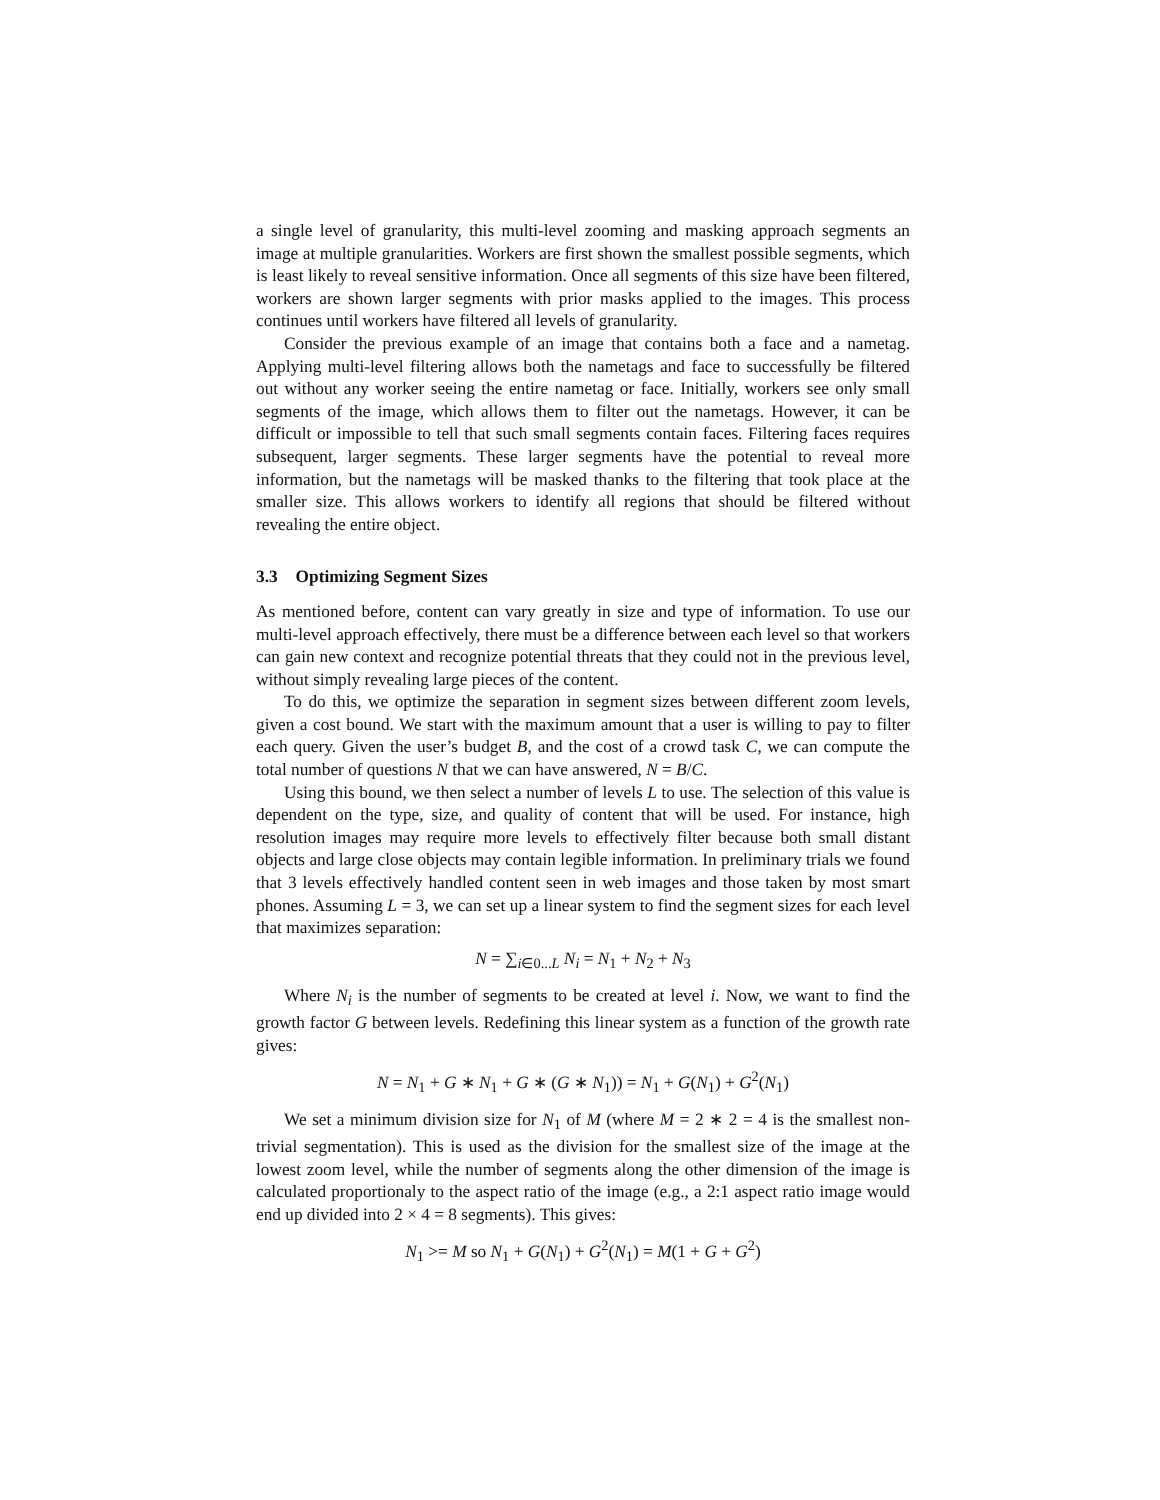a single level of granularity, this multi-level zooming and masking approach segments an image at multiple granularities. Workers are first shown the smallest possible segments, which is least likely to reveal sensitive information. Once all segments of this size have been filtered, workers are shown larger segments with prior masks applied to the images. This process continues until workers have filtered all levels of granularity.
Consider the previous example of an image that contains both a face and a nametag. Applying multi-level filtering allows both the nametags and face to successfully be filtered out without any worker seeing the entire nametag or face. Initially, workers see only small segments of the image, which allows them to filter out the nametags. However, it can be difficult or impossible to tell that such small segments contain faces. Filtering faces requires subsequent, larger segments. These larger segments have the potential to reveal more information, but the nametags will be masked thanks to the filtering that took place at the smaller size. This allows workers to identify all regions that should be filtered without revealing the entire object.
3.3 Optimizing Segment Sizes
As mentioned before, content can vary greatly in size and type of information. To use our multi-level approach effectively, there must be a difference between each level so that workers can gain new context and recognize potential threats that they could not in the previous level, without simply revealing large pieces of the content.
To do this, we optimize the separation in segment sizes between different zoom levels, given a cost bound. We start with the maximum amount that a user is willing to pay to filter each query. Given the user’s budget B, and the cost of a crowd task C, we can compute the total number of questions N that we can have answered, N = B/C.
Using this bound, we then select a number of levels L to use. The selection of this value is dependent on the type, size, and quality of content that will be used. For instance, high resolution images may require more levels to effectively filter because both small distant objects and large close objects may contain legible information. In preliminary trials we found that 3 levels effectively handled content seen in web images and those taken by most smart phones. Assuming L = 3, we can set up a linear system to find the segment sizes for each level that maximizes separation:
N = ∑<sub>i∈0...L</sub> N<sub>i</sub> = N<sub>1</sub> + N<sub>2</sub> + N<sub>3</sub>
Where N<sub>i</sub> is the number of segments to be created at level i. Now, we want to find the growth factor G between levels. Redefining this linear system as a function of the growth rate gives:
N = N<sub>1</sub> + G ∗ N<sub>1</sub> + G ∗ (G ∗ N<sub>1</sub>)) = N<sub>1</sub> + G(N<sub>1</sub>) + G<sup>2</sup>(N<sub>1</sub>)
We set a minimum division size for N<sub>1</sub> of M (where M = 2 ∗ 2 = 4 is the smallest non-trivial segmentation). This is used as the division for the smallest size of the image at the lowest zoom level, while the number of segments along the other dimension of the image is calculated proportionaly to the aspect ratio of the image (e.g., a 2:1 aspect ratio image would end up divided into 2 × 4 = 8 segments). This gives:
N<sub>1</sub> >= M so N<sub>1</sub> + G(N<sub>1</sub>) + G<sup>2</sup>(N<sub>1</sub>) = M(1 + G + G<sup>2</sup>)